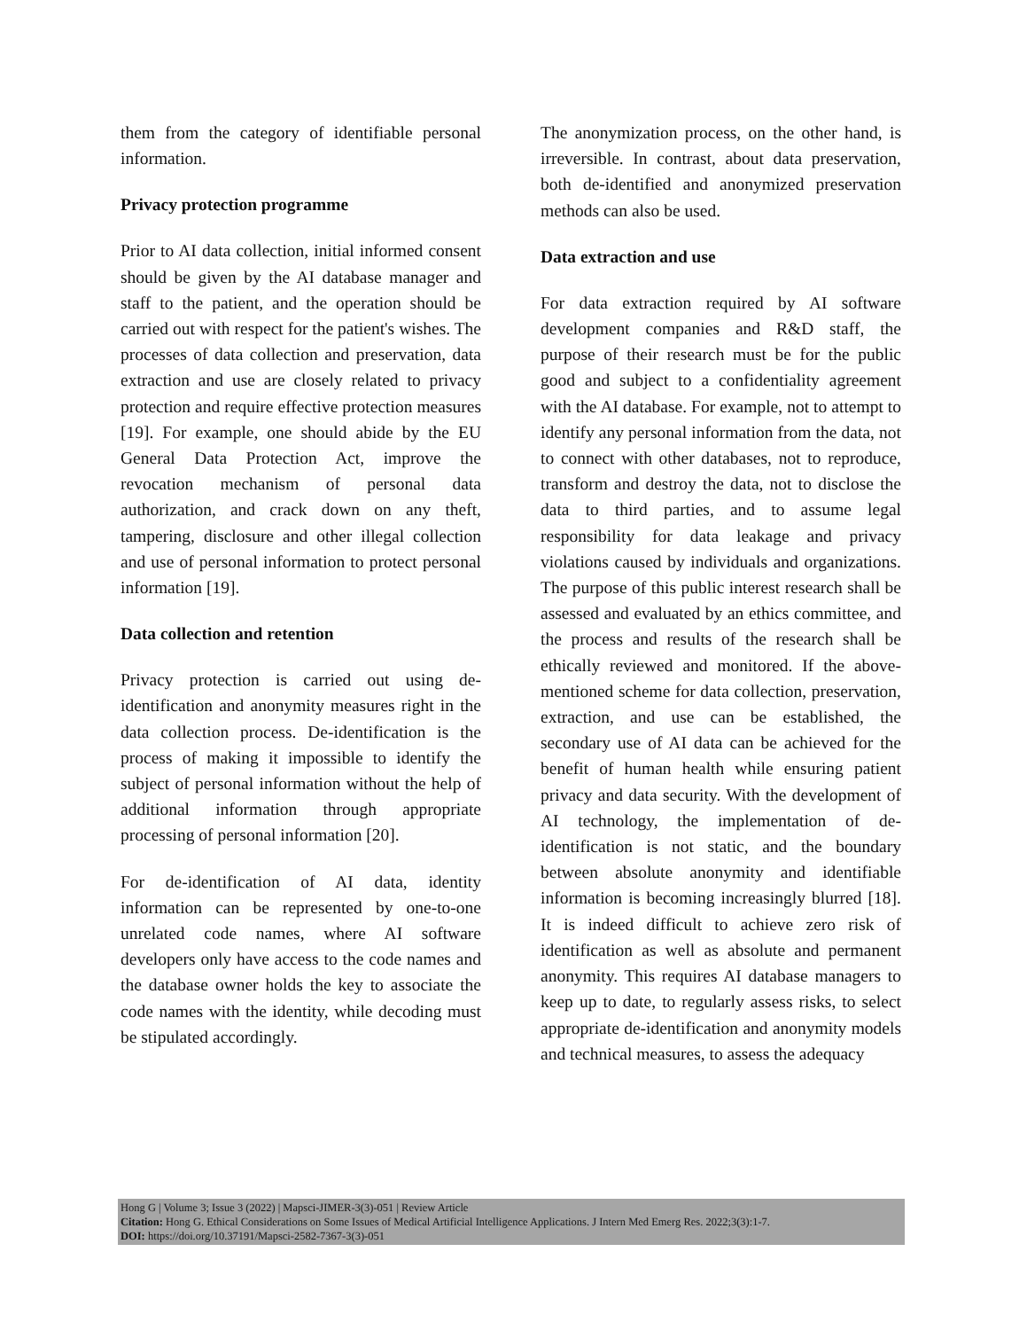them from the category of identifiable personal information.
Privacy protection programme
Prior to AI data collection, initial informed consent should be given by the AI database manager and staff to the patient, and the operation should be carried out with respect for the patient's wishes. The processes of data collection and preservation, data extraction and use are closely related to privacy protection and require effective protection measures [19]. For example, one should abide by the EU General Data Protection Act, improve the revocation mechanism of personal data authorization, and crack down on any theft, tampering, disclosure and other illegal collection and use of personal information to protect personal information [19].
Data collection and retention
Privacy protection is carried out using de-identification and anonymity measures right in the data collection process. De-identification is the process of making it impossible to identify the subject of personal information without the help of additional information through appropriate processing of personal information [20].
For de-identification of AI data, identity information can be represented by one-to-one unrelated code names, where AI software developers only have access to the code names and the database owner holds the key to associate the code names with the identity, while decoding must be stipulated accordingly.
The anonymization process, on the other hand, is irreversible. In contrast, about data preservation, both de-identified and anonymized preservation methods can also be used.
Data extraction and use
For data extraction required by AI software development companies and R&D staff, the purpose of their research must be for the public good and subject to a confidentiality agreement with the AI database. For example, not to attempt to identify any personal information from the data, not to connect with other databases, not to reproduce, transform and destroy the data, not to disclose the data to third parties, and to assume legal responsibility for data leakage and privacy violations caused by individuals and organizations. The purpose of this public interest research shall be assessed and evaluated by an ethics committee, and the process and results of the research shall be ethically reviewed and monitored. If the above-mentioned scheme for data collection, preservation, extraction, and use can be established, the secondary use of AI data can be achieved for the benefit of human health while ensuring patient privacy and data security. With the development of AI technology, the implementation of de-identification is not static, and the boundary between absolute anonymity and identifiable information is becoming increasingly blurred [18]. It is indeed difficult to achieve zero risk of identification as well as absolute and permanent anonymity. This requires AI database managers to keep up to date, to regularly assess risks, to select appropriate de-identification and anonymity models and technical measures, to assess the adequacy
Hong G | Volume 3; Issue 3 (2022) | Mapsci-JIMER-3(3)-051 | Review Article
Citation: Hong G. Ethical Considerations on Some Issues of Medical Artificial Intelligence Applications. J Intern Med Emerg Res. 2022;3(3):1-7.
DOI: https://doi.org/10.37191/Mapsci-2582-7367-3(3)-051